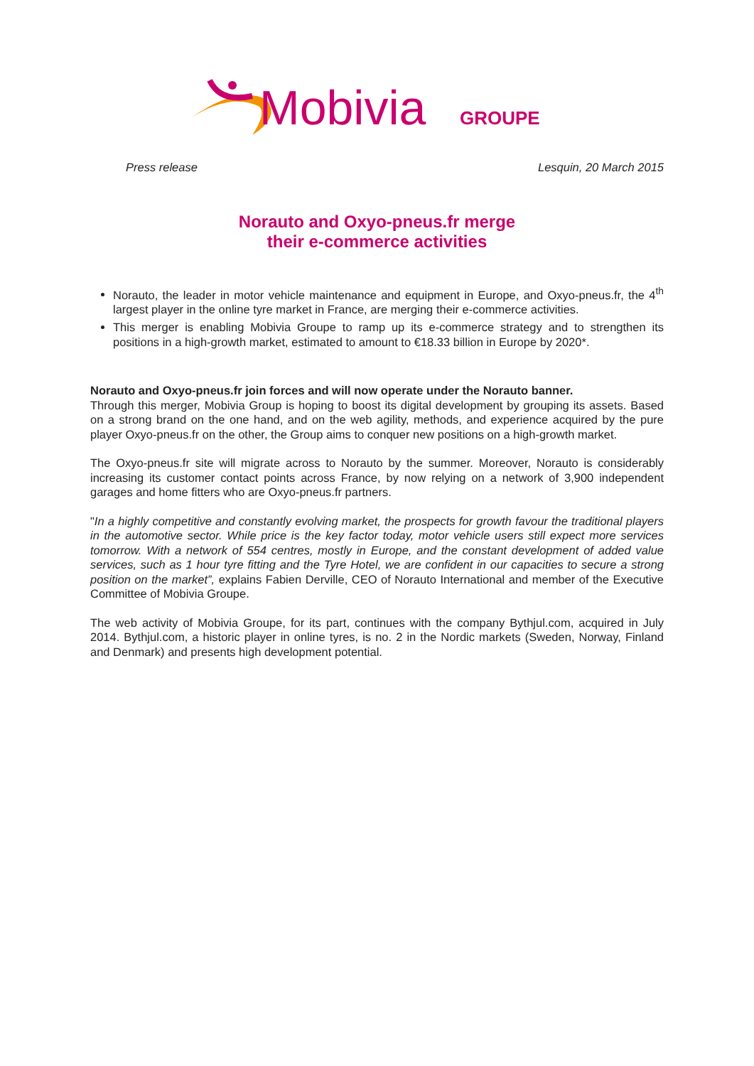Mobivia
GROUPE
Press release Lesquin, 20 March 2015
Norauto and Oxyo-pneus.fr merge
their e-commerce activities
Norauto, the leader in motor vehicle maintenance and equipment in Europe, and Oxyo-pneus.fr, the 4<sup>th</sup> largest player in the online tyre market in France, are merging their e-commerce activities.
This merger is enabling Mobivia Groupe to ramp up its e-commerce strategy and to strengthen its positions in a high-growth market, estimated to amount to €18.33 billion in Europe by 2020*.
Norauto and Oxyo-pneus.fr join forces and will now operate under the Norauto banner.
Through this merger, Mobivia Group is hoping to boost its digital development by grouping its assets. Based on a strong brand on the one hand, and on the web agility, methods, and experience acquired by the pure player Oxyo-pneus.fr on the other, the Group aims to conquer new positions on a high-growth market.
The Oxyo-pneus.fr site will migrate across to Norauto by the summer. Moreover, Norauto is considerably increasing its customer contact points across France, by now relying on a network of 3,900 independent garages and home fitters who are Oxyo-pneus.fr partners.
"In a highly competitive and constantly evolving market, the prospects for growth favour the traditional players in the automotive sector. While price is the key factor today, motor vehicle users still expect more services tomorrow. With a network of 554 centres, mostly in Europe, and the constant development of added value services, such as 1 hour tyre fitting and the Tyre Hotel, we are confident in our capacities to secure a strong position on the market”, explains Fabien Derville, CEO of Norauto International and member of the Executive Committee of Mobivia Groupe.
The web activity of Mobivia Groupe, for its part, continues with the company Bythjul.com, acquired in July 2014. Bythjul.com, a historic player in online tyres, is no. 2 in the Nordic markets (Sweden, Norway, Finland and Denmark) and presents high development potential.